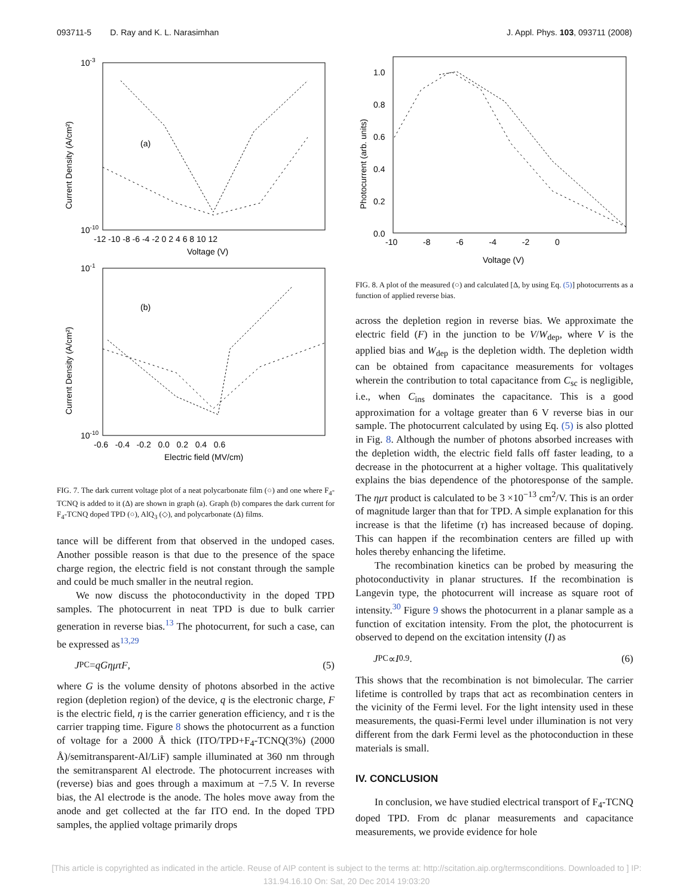093711-5 D. Ray and K. L. Narasimhan J. Appl. Phys. 103, 093711 (2008)
10-3
10-10
(a)
-12 -10 -8 -6 -4 -2 0 2 4 6 8 10 12
Voltage (V)
Current Density (A/cm²)
10-1
10-10
(b)
-0.6 -0.4 -0.2 0.0 0.2 0.4 0.6
Electric field (MV/cm)
Current Density (A/cm²)
FIG. 7. The dark current voltage plot of a neat polycarbonate film (○) and one where F<sub>4</sub>-TCNQ is added to it (Δ) are shown in graph (a). Graph (b) compares the dark current for F<sub>4</sub>-TCNQ doped TPD (○), AlQ<sub>3</sub> (◇), and polycarbonate (Δ) films.
tance will be different from that observed in the undoped cases. Another possible reason is that due to the presence of the space charge region, the electric field is not constant through the sample and could be much smaller in the neutral region.
We now discuss the photoconductivity in the doped TPD samples. The photocurrent in neat TPD is due to bulk carrier generation in reverse bias.<sup>13</sup> The photocurrent, for such a case, can be expressed as<sup>13,29</sup>
J<sub>PC</sub> = qGημτF, (5)
where G is the volume density of photons absorbed in the active region (depletion region) of the device, q is the electronic charge, F is the electric field, η is the carrier generation efficiency, and τ is the carrier trapping time. Figure 8 shows the photocurrent as a function of voltage for a 2000 Å thick (ITO/TPD+F<sub>4</sub>-TCNQ(3%) (2000 Å)/semitransparent-Al/LiF) sample illuminated at 360 nm through the semitransparent Al electrode. The photocurrent increases with (reverse) bias and goes through a maximum at −7.5 V. In reverse bias, the Al electrode is the anode. The holes move away from the anode and get collected at the far ITO end. In the doped TPD samples, the applied voltage primarily drops
1.0
0.8
0.6
0.4
0.2
0.0
-10 -8 -6 -4 -2 0
Voltage (V)
Photocurrent (arb. units)
FIG. 8. A plot of the measured (○) and calculated [Δ, by using Eq. (5)] photocurrents as a function of applied reverse bias.
across the depletion region in reverse bias. We approximate the electric field (F) in the junction to be V/W<sub>dep</sub>, where V is the applied bias and W<sub>dep</sub> is the depletion width. The depletion width can be obtained from capacitance measurements for voltages wherein the contribution to total capacitance from C<sub>sc</sub> is negligible, i.e., when C<sub>ins</sub> dominates the capacitance. This is a good approximation for a voltage greater than 6 V reverse bias in our sample. The photocurrent calculated by using Eq. (5) is also plotted in Fig. 8. Although the number of photons absorbed increases with the depletion width, the electric field falls off faster leading, to a decrease in the photocurrent at a higher voltage. This qualitatively explains the bias dependence of the photoresponse of the sample. The ημτ product is calculated to be 3 ×10<sup>−13</sup> cm<sup>2</sup>/V. This is an order of magnitude larger than that for TPD. A simple explanation for this increase is that the lifetime (τ) has increased because of doping. This can happen if the recombination centers are filled up with holes thereby enhancing the lifetime.
The recombination kinetics can be probed by measuring the photoconductivity in planar structures. If the recombination is Langevin type, the photocurrent will increase as square root of intensity.<sup>30</sup> Figure 9 shows the photocurrent in a planar sample as a function of excitation intensity. From the plot, the photocurrent is observed to depend on the excitation intensity (I) as
J<sub>PC</sub> ∝ I<sup>0.9</sup>. (6)
This shows that the recombination is not bimolecular. The carrier lifetime is controlled by traps that act as recombination centers in the vicinity of the Fermi level. For the light intensity used in these measurements, the quasi-Fermi level under illumination is not very different from the dark Fermi level as the photoconduction in these materials is small.
IV. CONCLUSION
In conclusion, we have studied electrical transport of F<sub>4</sub>-TCNQ doped TPD. From dc planar measurements and capacitance measurements, we provide evidence for hole
[This article is copyrighted as indicated in the article. Reuse of AIP content is subject to the terms at: http://scitation.aip.org/termsconditions. Downloaded to ] IP:
131.94.16.10 On: Sat, 20 Dec 2014 19:03:20